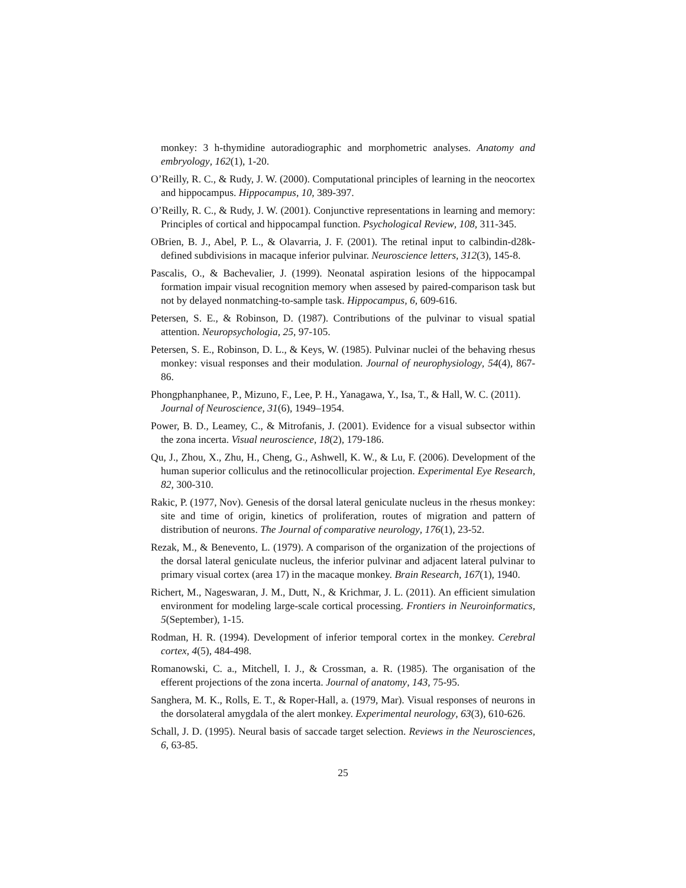monkey: 3 h-thymidine autoradiographic and morphometric analyses. Anatomy and embryology, 162(1), 1-20.
O’Reilly, R. C., & Rudy, J. W. (2000). Computational principles of learning in the neocortex and hippocampus. Hippocampus, 10, 389-397.
O’Reilly, R. C., & Rudy, J. W. (2001). Conjunctive representations in learning and memory: Principles of cortical and hippocampal function. Psychological Review, 108, 311-345.
OBrien, B. J., Abel, P. L., & Olavarria, J. F. (2001). The retinal input to calbindin-d28k-defined subdivisions in macaque inferior pulvinar. Neuroscience letters, 312(3), 145-8.
Pascalis, O., & Bachevalier, J. (1999). Neonatal aspiration lesions of the hippocampal formation impair visual recognition memory when assesed by paired-comparison task but not by delayed nonmatching-to-sample task. Hippocampus, 6, 609-616.
Petersen, S. E., & Robinson, D. (1987). Contributions of the pulvinar to visual spatial attention. Neuropsychologia, 25, 97-105.
Petersen, S. E., Robinson, D. L., & Keys, W. (1985). Pulvinar nuclei of the behaving rhesus monkey: visual responses and their modulation. Journal of neurophysiology, 54(4), 867-86.
Phongphanphanee, P., Mizuno, F., Lee, P. H., Yanagawa, Y., Isa, T., & Hall, W. C. (2011).
Journal of Neuroscience, 31(6), 1949–1954.
Power, B. D., Leamey, C., & Mitrofanis, J. (2001). Evidence for a visual subsector within the zona incerta. Visual neuroscience, 18(2), 179-186.
Qu, J., Zhou, X., Zhu, H., Cheng, G., Ashwell, K. W., & Lu, F. (2006). Development of the human superior colliculus and the retinocollicular projection. Experimental Eye Research, 82, 300-310.
Rakic, P. (1977, Nov). Genesis of the dorsal lateral geniculate nucleus in the rhesus monkey: site and time of origin, kinetics of proliferation, routes of migration and pattern of distribution of neurons. The Journal of comparative neurology, 176(1), 23-52.
Rezak, M., & Benevento, L. (1979). A comparison of the organization of the projections of the dorsal lateral geniculate nucleus, the inferior pulvinar and adjacent lateral pulvinar to primary visual cortex (area 17) in the macaque monkey. Brain Research, 167(1), 1940.
Richert, M., Nageswaran, J. M., Dutt, N., & Krichmar, J. L. (2011). An efficient simulation environment for modeling large-scale cortical processing. Frontiers in Neuroinformatics, 5(September), 1-15.
Rodman, H. R. (1994). Development of inferior temporal cortex in the monkey. Cerebral cortex, 4(5), 484-498.
Romanowski, C. a., Mitchell, I. J., & Crossman, a. R. (1985). The organisation of the efferent projections of the zona incerta. Journal of anatomy, 143, 75-95.
Sanghera, M. K., Rolls, E. T., & Roper-Hall, a. (1979, Mar). Visual responses of neurons in the dorsolateral amygdala of the alert monkey. Experimental neurology, 63(3), 610-626.
Schall, J. D. (1995). Neural basis of saccade target selection. Reviews in the Neurosciences, 6, 63-85.
25